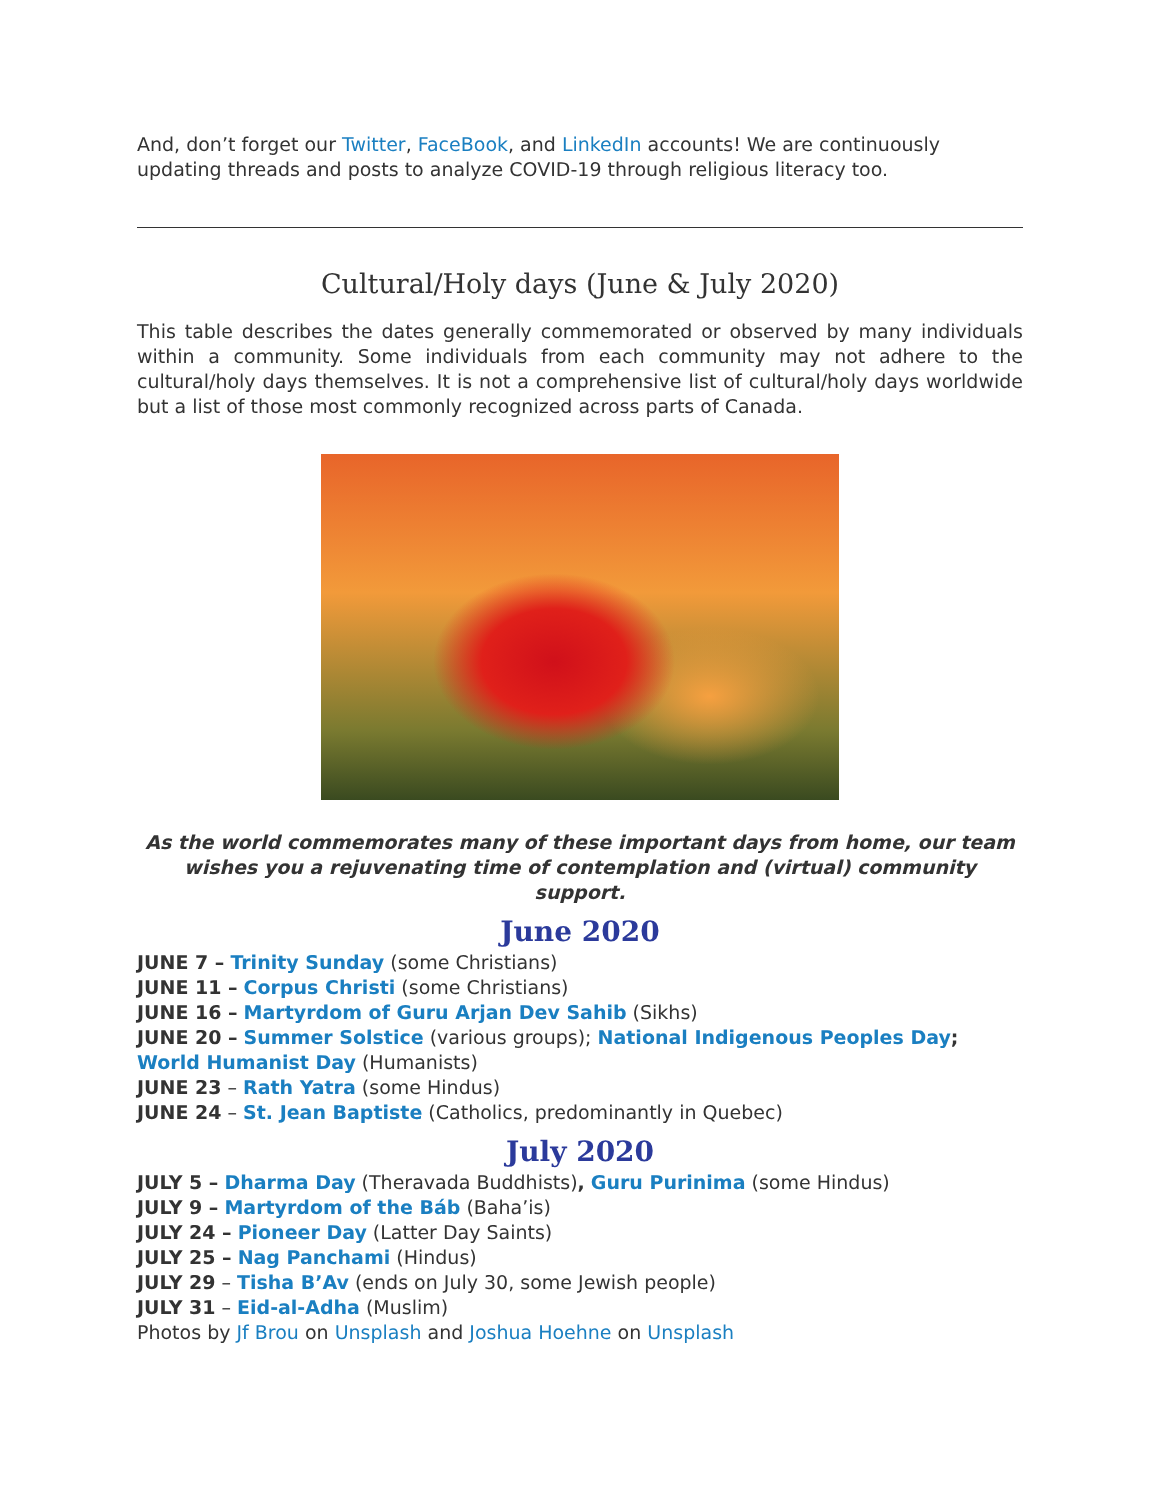And, don’t forget our Twitter, FaceBook, and LinkedIn accounts! We are continuously updating threads and posts to analyze COVID-19 through religious literacy too.
Cultural/Holy days (June & July 2020)
This table describes the dates generally commemorated or observed by many individuals within a community. Some individuals from each community may not adhere to the cultural/holy days themselves. It is not a comprehensive list of cultural/holy days worldwide but a list of those most commonly recognized across parts of Canada.
As the world commemorates many of these important days from home, our team wishes you a rejuvenating time of contemplation and (virtual) community support.
June 2020
JUNE 7 – Trinity Sunday (some Christians)
JUNE 11 – Corpus Christi (some Christians)
JUNE 16 – Martyrdom of Guru Arjan Dev Sahib (Sikhs)
JUNE 20 – Summer Solstice (various groups); National Indigenous Peoples Day; World Humanist Day (Humanists)
JUNE 23 – Rath Yatra (some Hindus)
JUNE 24 – St. Jean Baptiste (Catholics, predominantly in Quebec)
July 2020
JULY 5 – Dharma Day (Theravada Buddhists), Guru Purinima (some Hindus)
JULY 9 – Martyrdom of the Báb (Baha’is)
JULY 24 – Pioneer Day (Latter Day Saints)
JULY 25 – Nag Panchami (Hindus)
JULY 29 – Tisha B’Av (ends on July 30, some Jewish people)
JULY 31 – Eid-al-Adha (Muslim)
Photos by Jf Brou on Unsplash and Joshua Hoehne on Unsplash